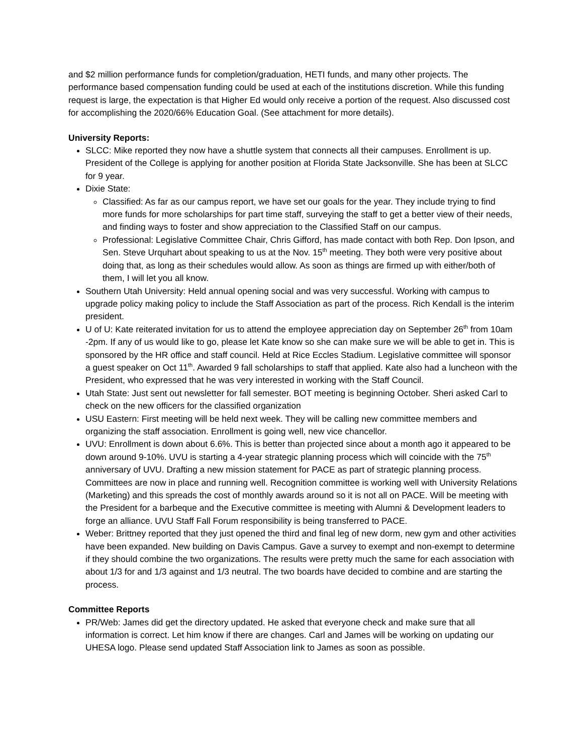and $2 million performance funds for completion/graduation, HETI funds, and many other projects. The performance based compensation funding could be used at each of the institutions discretion. While this funding request is large, the expectation is that Higher Ed would only receive a portion of the request. Also discussed cost for accomplishing the 2020/66% Education Goal. (See attachment for more details).
University Reports:
SLCC: Mike reported they now have a shuttle system that connects all their campuses. Enrollment is up. President of the College is applying for another position at Florida State Jacksonville. She has been at SLCC for 9 year.
Dixie State:
Classified: As far as our campus report, we have set our goals for the year. They include trying to find more funds for more scholarships for part time staff, surveying the staff to get a better view of their needs, and finding ways to foster and show appreciation to the Classified Staff on our campus.
Professional: Legislative Committee Chair, Chris Gifford, has made contact with both Rep. Don Ipson, and Sen. Steve Urquhart about speaking to us at the Nov. 15<sup>th</sup> meeting. They both were very positive about doing that, as long as their schedules would allow. As soon as things are firmed up with either/both of them, I will let you all know.
Southern Utah University: Held annual opening social and was very successful. Working with campus to upgrade policy making policy to include the Staff Association as part of the process. Rich Kendall is the interim president.
U of U: Kate reiterated invitation for us to attend the employee appreciation day on September 26<sup>th</sup> from 10am -2pm. If any of us would like to go, please let Kate know so she can make sure we will be able to get in. This is sponsored by the HR office and staff council. Held at Rice Eccles Stadium. Legislative committee will sponsor a guest speaker on Oct 11<sup>th</sup>. Awarded 9 fall scholarships to staff that applied. Kate also had a luncheon with the President, who expressed that he was very interested in working with the Staff Council.
Utah State: Just sent out newsletter for fall semester. BOT meeting is beginning October. Sheri asked Carl to check on the new officers for the classified organization
USU Eastern: First meeting will be held next week. They will be calling new committee members and organizing the staff association. Enrollment is going well, new vice chancellor.
UVU: Enrollment is down about 6.6%. This is better than projected since about a month ago it appeared to be down around 9-10%. UVU is starting a 4-year strategic planning process which will coincide with the 75<sup>th</sup> anniversary of UVU. Drafting a new mission statement for PACE as part of strategic planning process. Committees are now in place and running well. Recognition committee is working well with University Relations (Marketing) and this spreads the cost of monthly awards around so it is not all on PACE. Will be meeting with the President for a barbeque and the Executive committee is meeting with Alumni & Development leaders to forge an alliance. UVU Staff Fall Forum responsibility is being transferred to PACE.
Weber: Brittney reported that they just opened the third and final leg of new dorm, new gym and other activities have been expanded. New building on Davis Campus. Gave a survey to exempt and non-exempt to determine if they should combine the two organizations. The results were pretty much the same for each association with about 1/3 for and 1/3 against and 1/3 neutral. The two boards have decided to combine and are starting the process.
Committee Reports
PR/Web: James did get the directory updated. He asked that everyone check and make sure that all information is correct. Let him know if there are changes. Carl and James will be working on updating our UHESA logo. Please send updated Staff Association link to James as soon as possible.